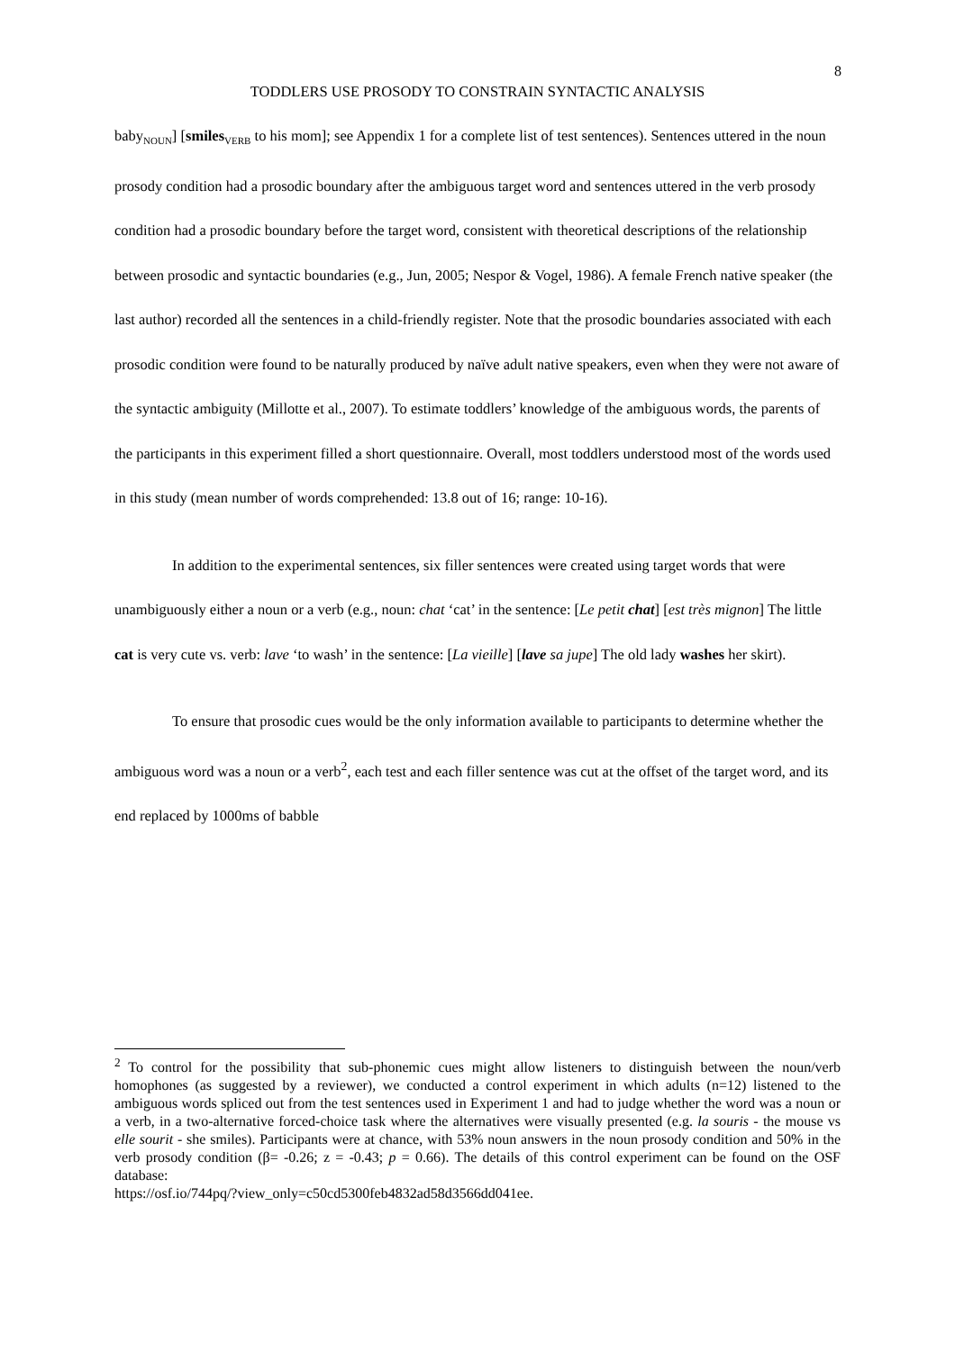8
TODDLERS USE PROSODY TO CONSTRAIN SYNTACTIC ANALYSIS
baby<sub>NOUN</sub>] [smiles<sub>VERB</sub> to his mom]; see Appendix 1 for a complete list of test sentences). Sentences uttered in the noun prosody condition had a prosodic boundary after the ambiguous target word and sentences uttered in the verb prosody condition had a prosodic boundary before the target word, consistent with theoretical descriptions of the relationship between prosodic and syntactic boundaries (e.g., Jun, 2005; Nespor & Vogel, 1986). A female French native speaker (the last author) recorded all the sentences in a child-friendly register. Note that the prosodic boundaries associated with each prosodic condition were found to be naturally produced by naïve adult native speakers, even when they were not aware of the syntactic ambiguity (Millotte et al., 2007). To estimate toddlers’ knowledge of the ambiguous words, the parents of the participants in this experiment filled a short questionnaire. Overall, most toddlers understood most of the words used in this study (mean number of words comprehended: 13.8 out of 16; range: 10-16).
In addition to the experimental sentences, six filler sentences were created using target words that were unambiguously either a noun or a verb (e.g., noun: chat ‘cat’ in the sentence: [Le petit chat] [est très mignon] The little cat is very cute vs. verb: lave ‘to wash’ in the sentence: [La vieille] [lave sa jupe] The old lady washes her skirt).
To ensure that prosodic cues would be the only information available to participants to determine whether the ambiguous word was a noun or a verb<sup>2</sup>, each test and each filler sentence was cut at the offset of the target word, and its end replaced by 1000ms of babble
<sup>2</sup> To control for the possibility that sub-phonemic cues might allow listeners to distinguish between the noun/verb homophones (as suggested by a reviewer), we conducted a control experiment in which adults (n=12) listened to the ambiguous words spliced out from the test sentences used in Experiment 1 and had to judge whether the word was a noun or a verb, in a two-alternative forced-choice task where the alternatives were visually presented (e.g. la souris - the mouse vs elle sourit - she smiles). Participants were at chance, with 53% noun answers in the noun prosody condition and 50% in the verb prosody condition (β= -0.26; z = -0.43; p = 0.66). The details of this control experiment can be found on the OSF database:
https://osf.io/744pq/?view_only=c50cd5300feb4832ad58d3566dd041ee.